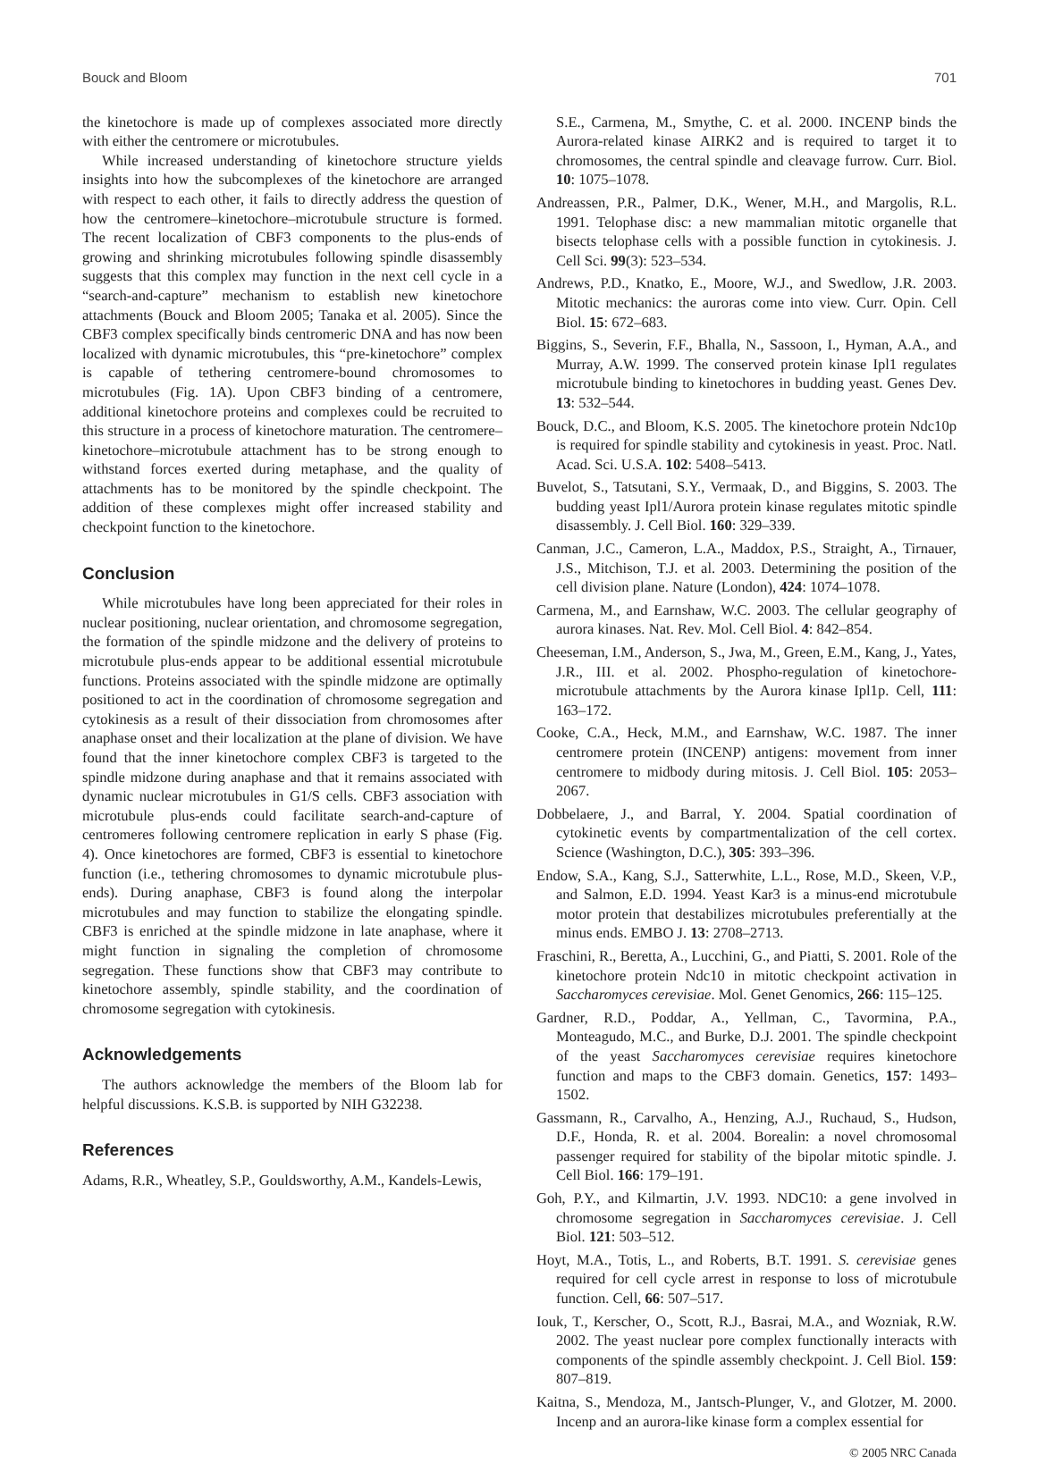Bouck and Bloom 701
the kinetochore is made up of complexes associated more directly with either the centromere or microtubules.
While increased understanding of kinetochore structure yields insights into how the subcomplexes of the kinetochore are arranged with respect to each other, it fails to directly address the question of how the centromere–kinetochore–microtubule structure is formed. The recent localization of CBF3 components to the plus-ends of growing and shrinking microtubules following spindle disassembly suggests that this complex may function in the next cell cycle in a “search-and-capture” mechanism to establish new kinetochore attachments (Bouck and Bloom 2005; Tanaka et al. 2005). Since the CBF3 complex specifically binds centromeric DNA and has now been localized with dynamic microtubules, this “pre-kinetochore” complex is capable of tethering centromere-bound chromosomes to microtubules (Fig. 1A). Upon CBF3 binding of a centromere, additional kinetochore proteins and complexes could be recruited to this structure in a process of kinetochore maturation. The centromere–kinetochore–microtubule attachment has to be strong enough to withstand forces exerted during metaphase, and the quality of attachments has to be monitored by the spindle checkpoint. The addition of these complexes might offer increased stability and checkpoint function to the kinetochore.
Conclusion
While microtubules have long been appreciated for their roles in nuclear positioning, nuclear orientation, and chromosome segregation, the formation of the spindle midzone and the delivery of proteins to microtubule plus-ends appear to be additional essential microtubule functions. Proteins associated with the spindle midzone are optimally positioned to act in the coordination of chromosome segregation and cytokinesis as a result of their dissociation from chromosomes after anaphase onset and their localization at the plane of division. We have found that the inner kinetochore complex CBF3 is targeted to the spindle midzone during anaphase and that it remains associated with dynamic nuclear microtubules in G1/S cells. CBF3 association with microtubule plus-ends could facilitate search-and-capture of centromeres following centromere replication in early S phase (Fig. 4). Once kinetochores are formed, CBF3 is essential to kinetochore function (i.e., tethering chromosomes to dynamic microtubule plus-ends). During anaphase, CBF3 is found along the interpolar microtubules and may function to stabilize the elongating spindle. CBF3 is enriched at the spindle midzone in late anaphase, where it might function in signaling the completion of chromosome segregation. These functions show that CBF3 may contribute to kinetochore assembly, spindle stability, and the coordination of chromosome segregation with cytokinesis.
Acknowledgements
The authors acknowledge the members of the Bloom lab for helpful discussions. K.S.B. is supported by NIH G32238.
References
Adams, R.R., Wheatley, S.P., Gouldsworthy, A.M., Kandels-Lewis,
S.E., Carmena, M., Smythe, C. et al. 2000. INCENP binds the Aurora-related kinase AIRK2 and is required to target it to chromosomes, the central spindle and cleavage furrow. Curr. Biol. 10: 1075–1078.
Andreassen, P.R., Palmer, D.K., Wener, M.H., and Margolis, R.L. 1991. Telophase disc: a new mammalian mitotic organelle that bisects telophase cells with a possible function in cytokinesis. J. Cell Sci. 99(3): 523–534.
Andrews, P.D., Knatko, E., Moore, W.J., and Swedlow, J.R. 2003. Mitotic mechanics: the auroras come into view. Curr. Opin. Cell Biol. 15: 672–683.
Biggins, S., Severin, F.F., Bhalla, N., Sassoon, I., Hyman, A.A., and Murray, A.W. 1999. The conserved protein kinase Ipl1 regulates microtubule binding to kinetochores in budding yeast. Genes Dev. 13: 532–544.
Bouck, D.C., and Bloom, K.S. 2005. The kinetochore protein Ndc10p is required for spindle stability and cytokinesis in yeast. Proc. Natl. Acad. Sci. U.S.A. 102: 5408–5413.
Buvelot, S., Tatsutani, S.Y., Vermaak, D., and Biggins, S. 2003. The budding yeast Ipl1/Aurora protein kinase regulates mitotic spindle disassembly. J. Cell Biol. 160: 329–339.
Canman, J.C., Cameron, L.A., Maddox, P.S., Straight, A., Tirnauer, J.S., Mitchison, T.J. et al. 2003. Determining the position of the cell division plane. Nature (London), 424: 1074–1078.
Carmena, M., and Earnshaw, W.C. 2003. The cellular geography of aurora kinases. Nat. Rev. Mol. Cell Biol. 4: 842–854.
Cheeseman, I.M., Anderson, S., Jwa, M., Green, E.M., Kang, J., Yates, J.R., III. et al. 2002. Phospho-regulation of kinetochore-microtubule attachments by the Aurora kinase Ipl1p. Cell, 111: 163–172.
Cooke, C.A., Heck, M.M., and Earnshaw, W.C. 1987. The inner centromere protein (INCENP) antigens: movement from inner centromere to midbody during mitosis. J. Cell Biol. 105: 2053–2067.
Dobbelaere, J., and Barral, Y. 2004. Spatial coordination of cytokinetic events by compartmentalization of the cell cortex. Science (Washington, D.C.), 305: 393–396.
Endow, S.A., Kang, S.J., Satterwhite, L.L., Rose, M.D., Skeen, V.P., and Salmon, E.D. 1994. Yeast Kar3 is a minus-end microtubule motor protein that destabilizes microtubules preferentially at the minus ends. EMBO J. 13: 2708–2713.
Fraschini, R., Beretta, A., Lucchini, G., and Piatti, S. 2001. Role of the kinetochore protein Ndc10 in mitotic checkpoint activation in Saccharomyces cerevisiae. Mol. Genet Genomics, 266: 115–125.
Gardner, R.D., Poddar, A., Yellman, C., Tavormina, P.A., Monteagudo, M.C., and Burke, D.J. 2001. The spindle checkpoint of the yeast Saccharomyces cerevisiae requires kinetochore function and maps to the CBF3 domain. Genetics, 157: 1493–1502.
Gassmann, R., Carvalho, A., Henzing, A.J., Ruchaud, S., Hudson, D.F., Honda, R. et al. 2004. Borealin: a novel chromosomal passenger required for stability of the bipolar mitotic spindle. J. Cell Biol. 166: 179–191.
Goh, P.Y., and Kilmartin, J.V. 1993. NDC10: a gene involved in chromosome segregation in Saccharomyces cerevisiae. J. Cell Biol. 121: 503–512.
Hoyt, M.A., Totis, L., and Roberts, B.T. 1991. S. cerevisiae genes required for cell cycle arrest in response to loss of microtubule function. Cell, 66: 507–517.
Iouk, T., Kerscher, O., Scott, R.J., Basrai, M.A., and Wozniak, R.W. 2002. The yeast nuclear pore complex functionally interacts with components of the spindle assembly checkpoint. J. Cell Biol. 159: 807–819.
Kaitna, S., Mendoza, M., Jantsch-Plunger, V., and Glotzer, M. 2000. Incenp and an aurora-like kinase form a complex essential for
© 2005 NRC Canada